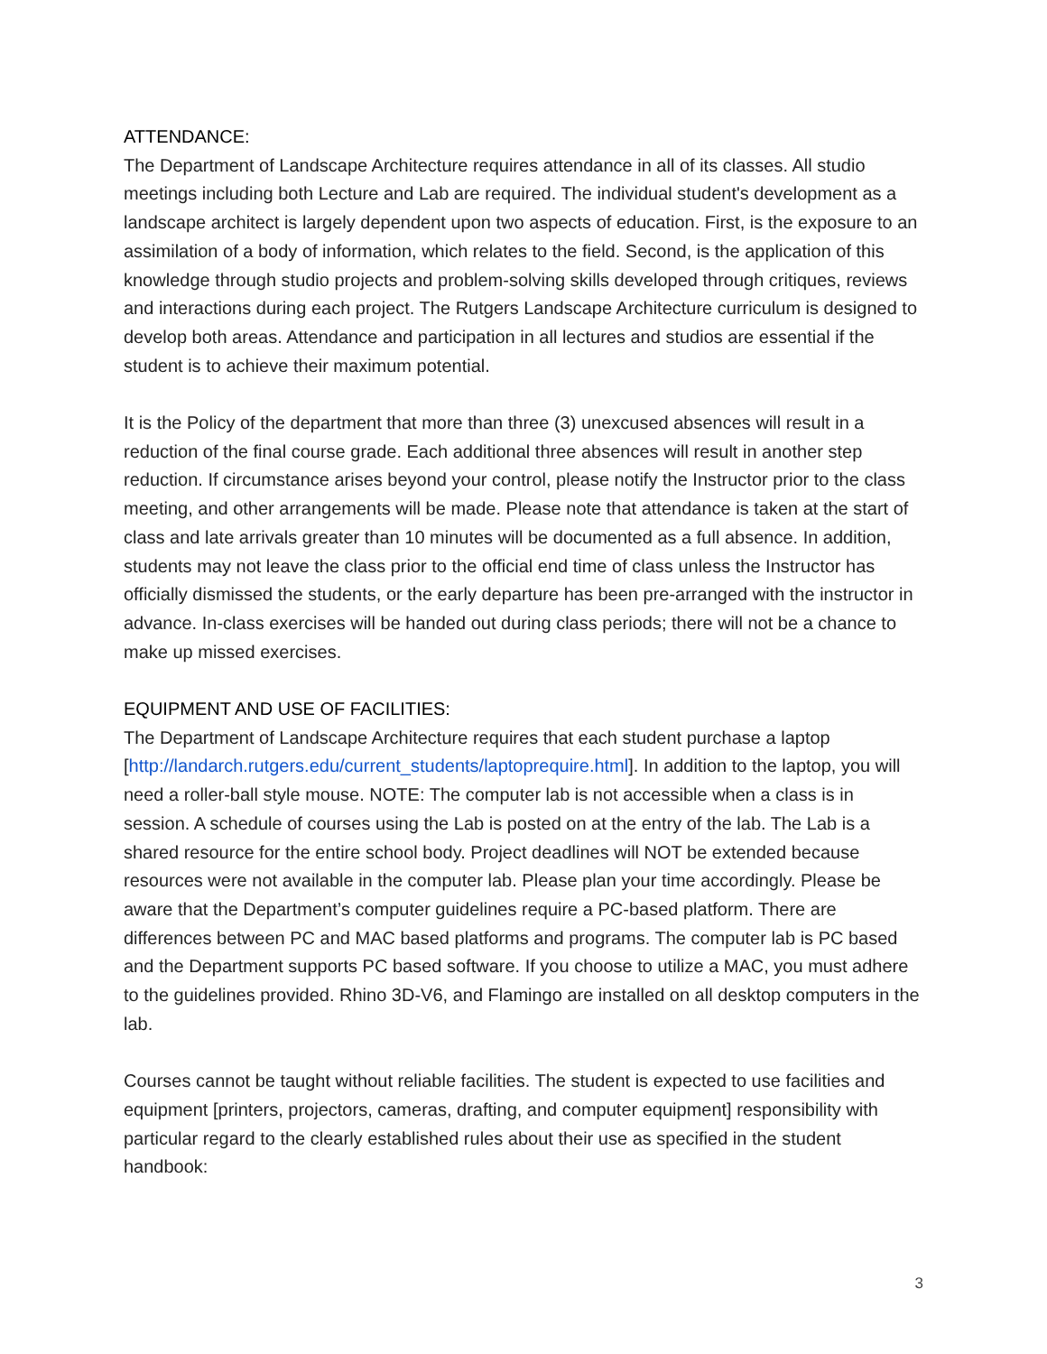ATTENDANCE:
The Department of Landscape Architecture requires attendance in all of its classes. All studio meetings including both Lecture and Lab are required. The individual student's development as a landscape architect is largely dependent upon two aspects of education. First, is the exposure to an assimilation of a body of information, which relates to the field. Second, is the application of this knowledge through studio projects and problem-solving skills developed through critiques, reviews and interactions during each project. The Rutgers Landscape Architecture curriculum is designed to develop both areas. Attendance and participation in all lectures and studios are essential if the student is to achieve their maximum potential.
It is the Policy of the department that more than three (3) unexcused absences will result in a reduction of the final course grade. Each additional three absences will result in another step reduction. If circumstance arises beyond your control, please notify the Instructor prior to the class meeting, and other arrangements will be made. Please note that attendance is taken at the start of class and late arrivals greater than 10 minutes will be documented as a full absence. In addition, students may not leave the class prior to the official end time of class unless the Instructor has officially dismissed the students, or the early departure has been pre-arranged with the instructor in advance. In-class exercises will be handed out during class periods; there will not be a chance to make up missed exercises.
EQUIPMENT AND USE OF FACILITIES:
The Department of Landscape Architecture requires that each student purchase a laptop [http://landarch.rutgers.edu/current_students/laptoprequire.html]. In addition to the laptop, you will need a roller-ball style mouse. NOTE: The computer lab is not accessible when a class is in session. A schedule of courses using the Lab is posted on at the entry of the lab. The Lab is a shared resource for the entire school body. Project deadlines will NOT be extended because resources were not available in the computer lab. Please plan your time accordingly. Please be aware that the Department’s computer guidelines require a PC-based platform. There are differences between PC and MAC based platforms and programs. The computer lab is PC based and the Department supports PC based software. If you choose to utilize a MAC, you must adhere to the guidelines provided. Rhino 3D-V6, and Flamingo are installed on all desktop computers in the lab.
Courses cannot be taught without reliable facilities. The student is expected to use facilities and equipment [printers, projectors, cameras, drafting, and computer equipment] responsibility with particular regard to the clearly established rules about their use as specified in the student handbook:
3